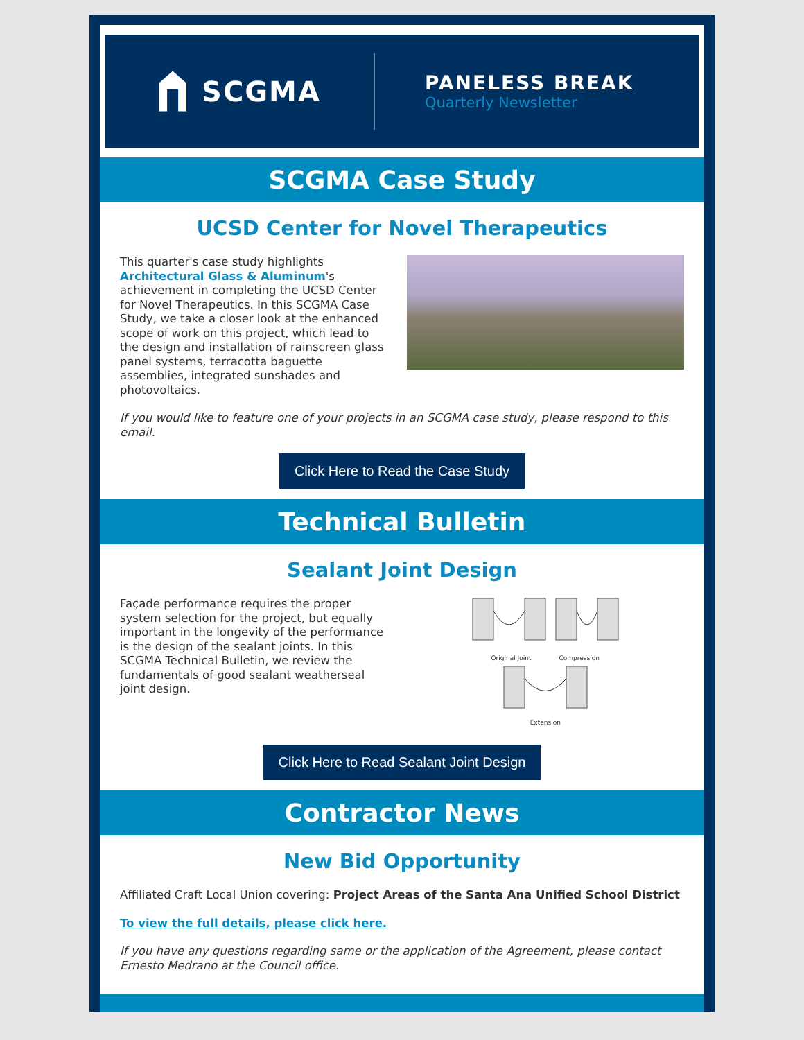SCGMA
PANELESS BREAK
Quarterly Newsletter
SCGMA Case Study
UCSD Center for Novel Therapeutics
This quarter's case study highlights Architectural Glass & Aluminum's achievement in completing the UCSD Center for Novel Therapeutics. In this SCGMA Case Study, we take a closer look at the enhanced scope of work on this project, which lead to the design and installation of rainscreen glass panel systems, terracotta baguette assemblies, integrated sunshades and photovoltaics.
If you would like to feature one of your projects in an SCGMA case study, please respond to this email.
Click Here to Read the Case Study
Technical Bulletin
Sealant Joint Design
Façade performance requires the proper system selection for the project, but equally important in the longevity of the performance is the design of the sealant joints. In this SCGMA Technical Bulletin, we review the fundamentals of good sealant weatherseal joint design.
Original Joint Compression
Extension
Click Here to Read Sealant Joint Design
Contractor News
New Bid Opportunity
Affiliated Craft Local Union covering: Project Areas of the Santa Ana Unified School District
To view the full details, please click here.
If you have any questions regarding same or the application of the Agreement, please contact Ernesto Medrano at the Council office.